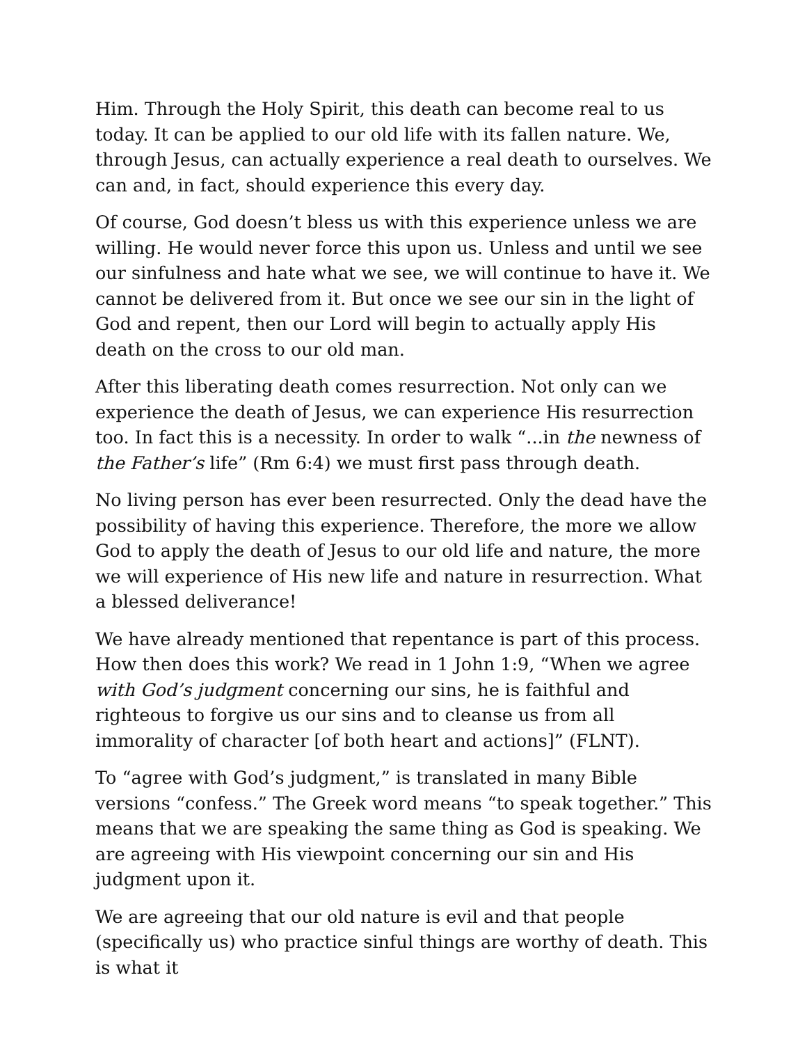Him. Through the Holy Spirit, this death can become real to us today. It can be applied to our old life with its fallen nature. We, through Jesus, can actually experience a real death to ourselves. We can and, in fact, should experience this every day.
Of course, God doesn’t bless us with this experience unless we are willing. He would never force this upon us. Unless and until we see our sinfulness and hate what we see, we will continue to have it. We cannot be delivered from it. But once we see our sin in the light of God and repent, then our Lord will begin to actually apply His death on the cross to our old man.
After this liberating death comes resurrection. Not only can we experience the death of Jesus, we can experience His resurrection too. In fact this is a necessity. In order to walk “...in the newness of the Father’s life” (Rm 6:4) we must first pass through death.
No living person has ever been resurrected. Only the dead have the possibility of having this experience. Therefore, the more we allow God to apply the death of Jesus to our old life and nature, the more we will experience of His new life and nature in resurrection. What a blessed deliverance!
We have already mentioned that repentance is part of this process. How then does this work? We read in 1 John 1:9, “When we agree with God’s judgment concerning our sins, he is faithful and righteous to forgive us our sins and to cleanse us from all immorality of character [of both heart and actions]” (FLNT).
To “agree with God’s judgment,” is translated in many Bible versions “confess.” The Greek word means “to speak together.” This means that we are speaking the same thing as God is speaking. We are agreeing with His viewpoint concerning our sin and His judgment upon it.
We are agreeing that our old nature is evil and that people (specifically us) who practice sinful things are worthy of death. This is what it